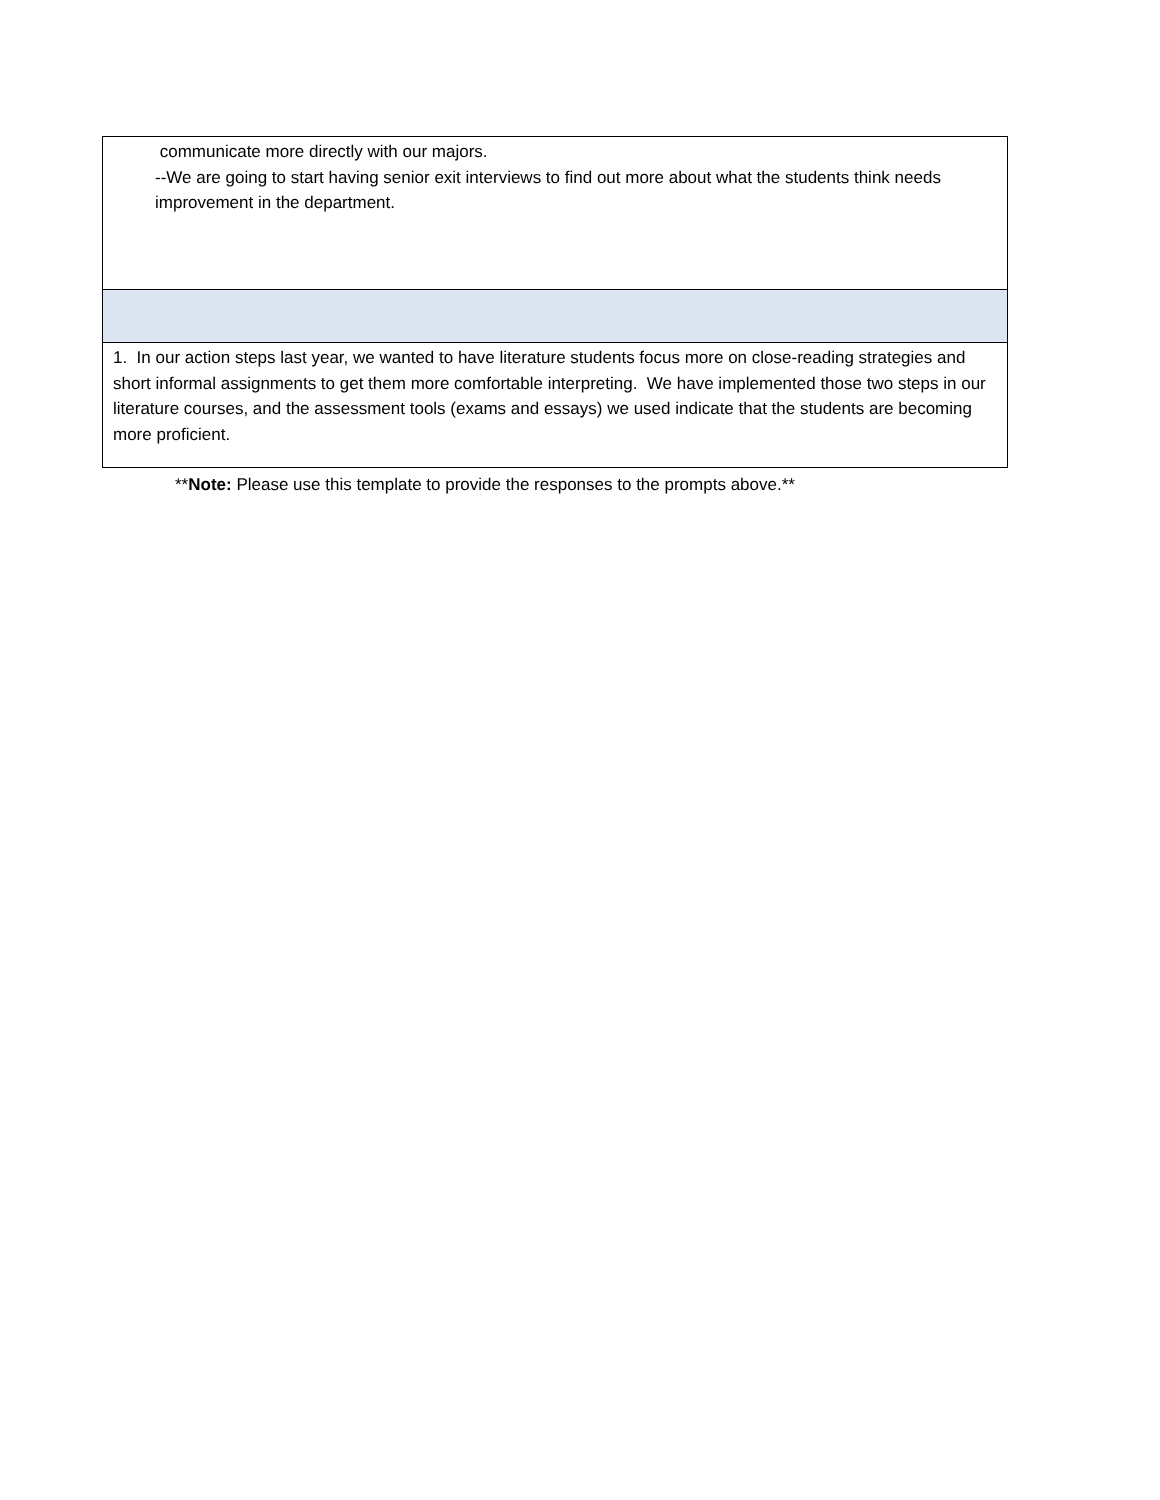| communicate more directly with our majors. --We are going to start having senior exit interviews to find out more about what the students think needs improvement in the department. |
| 1. In our action steps last year, we wanted to have literature students focus more on close-reading strategies and short informal assignments to get them more comfortable interpreting. We have implemented those two steps in our literature courses, and the assessment tools (exams and essays) we used indicate that the students are becoming more proficient. |
**Note: Please use this template to provide the responses to the prompts above.**